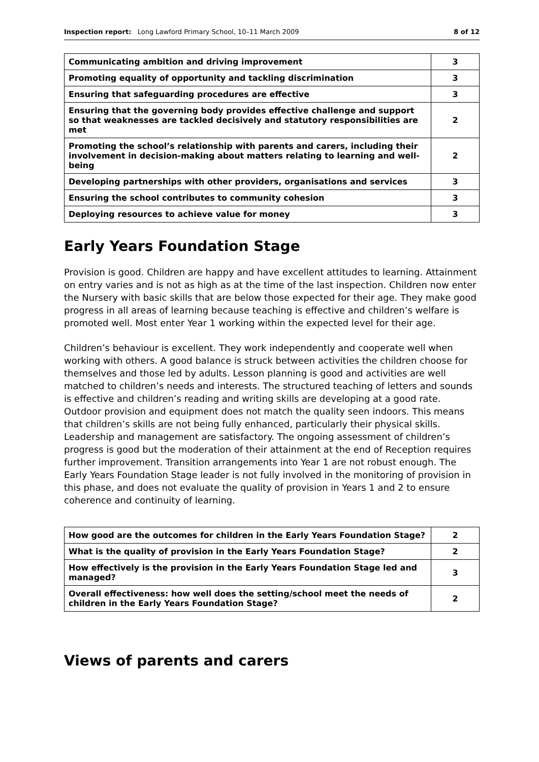Inspection report: Long Lawford Primary School, 10–11 March 2009 8 of 12
| Communicating ambition and driving improvement | 3 |
| Promoting equality of opportunity and tackling discrimination | 3 |
| Ensuring that safeguarding procedures are effective | 3 |
| Ensuring that the governing body provides effective challenge and support so that weaknesses are tackled decisively and statutory responsibilities are met | 2 |
| Promoting the school’s relationship with parents and carers, including their involvement in decision-making about matters relating to learning and well-being | 2 |
| Developing partnerships with other providers, organisations and services | 3 |
| Ensuring the school contributes to community cohesion | 3 |
| Deploying resources to achieve value for money | 3 |
Early Years Foundation Stage
Provision is good. Children are happy and have excellent attitudes to learning. Attainment on entry varies and is not as high as at the time of the last inspection. Children now enter the Nursery with basic skills that are below those expected for their age. They make good progress in all areas of learning because teaching is effective and children’s welfare is promoted well. Most enter Year 1 working within the expected level for their age.
Children’s behaviour is excellent. They work independently and cooperate well when working with others. A good balance is struck between activities the children choose for themselves and those led by adults. Lesson planning is good and activities are well matched to children’s needs and interests. The structured teaching of letters and sounds is effective and children’s reading and writing skills are developing at a good rate. Outdoor provision and equipment does not match the quality seen indoors. This means that children’s skills are not being fully enhanced, particularly their physical skills. Leadership and management are satisfactory. The ongoing assessment of children’s progress is good but the moderation of their attainment at the end of Reception requires further improvement. Transition arrangements into Year 1 are not robust enough. The Early Years Foundation Stage leader is not fully involved in the monitoring of provision in this phase, and does not evaluate the quality of provision in Years 1 and 2 to ensure coherence and continuity of learning.
| How good are the outcomes for children in the Early Years Foundation Stage? | 2 |
| What is the quality of provision in the Early Years Foundation Stage? | 2 |
| How effectively is the provision in the Early Years Foundation Stage led and managed? | 3 |
| Overall effectiveness: how well does the setting/school meet the needs of children in the Early Years Foundation Stage? | 2 |
Views of parents and carers